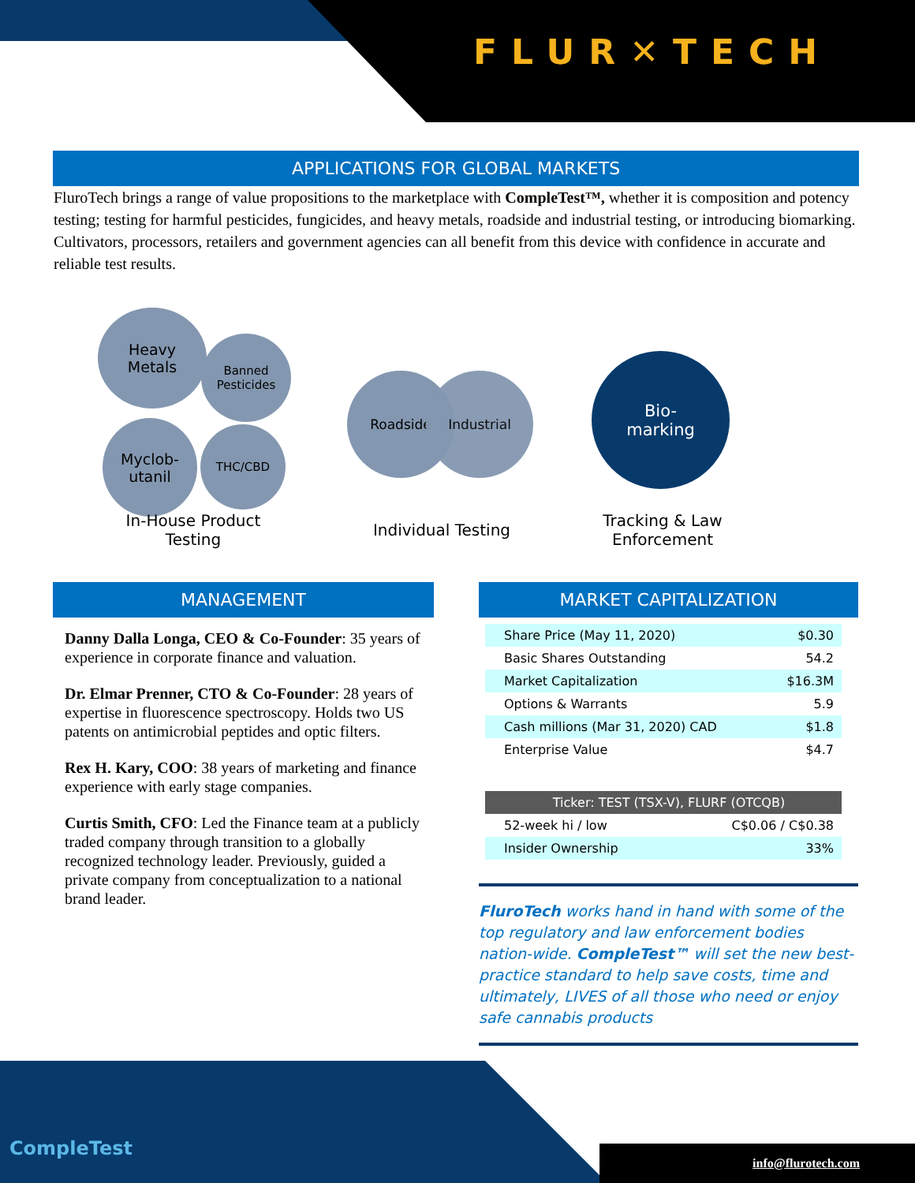FLUR✕TECH
APPLICATIONS FOR GLOBAL MARKETS
FluroTech brings a range of value propositions to the marketplace with CompleTest™, whether it is composition and potency testing; testing for harmful pesticides, fungicides, and heavy metals, roadside and industrial testing, or introducing biomarking. Cultivators, processors, retailers and government agencies can all benefit from this device with confidence in accurate and reliable test results.
Heavy
Metals
Banned
Pesticides
Myclob-
utanil
THC/CBD
Roadside Industrial
Bio-
marking
In-House Product Testing
Individual Testing
Tracking & Law Enforcement
MANAGEMENT
Danny Dalla Longa, CEO & Co-Founder: 35 years of experience in corporate finance and valuation.
Dr. Elmar Prenner, CTO & Co-Founder: 28 years of expertise in fluorescence spectroscopy. Holds two US patents on antimicrobial peptides and optic filters.
Rex H. Kary, COO: 38 years of marketing and finance experience with early stage companies.
Curtis Smith, CFO: Led the Finance team at a publicly traded company through transition to a globally recognized technology leader. Previously, guided a private company from conceptualization to a national brand leader.
MARKET CAPITALIZATION
| Share Price (May 11, 2020) | $0.30 |
| Basic Shares Outstanding | 54.2 |
| Market Capitalization | $16.3M |
| Options & Warrants | 5.9 |
| Cash millions (Mar 31, 2020) CAD | $1.8 |
| Enterprise Value | $4.7 |
| Ticker: TEST (TSX-V), FLURF (OTCQB) | |
| 52-week hi / low | C$0.06 / C$0.38 |
| Insider Ownership | 33% |
FluroTech works hand in hand with some of the top regulatory and law enforcement bodies nation-wide. CompleTest™ will set the new best-practice standard to help save costs, time and ultimately, LIVES of all those who need or enjoy safe cannabis products
CompleTest
info@flurotech.com